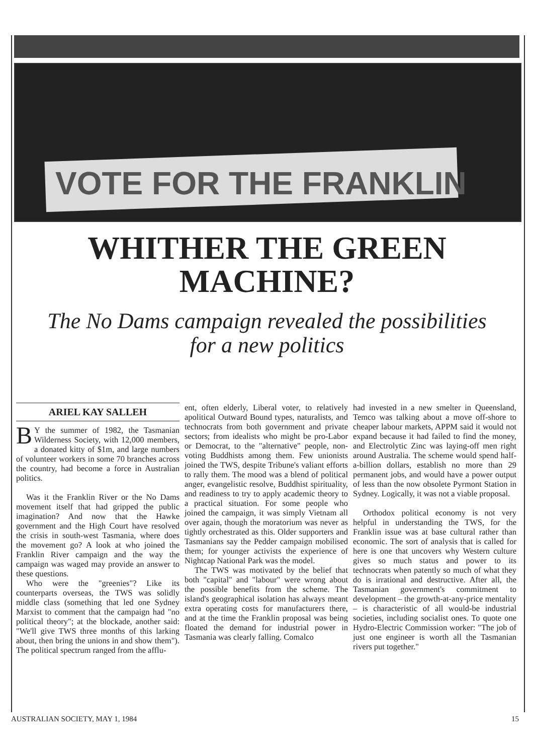VOTE FOR THE FRANKLIN
WHITHER THE GREEN
MACHINE?
The No Dams campaign revealed the possibilities
for a new politics
ARIEL KAY SALLEH
BY the summer of 1982, the Tasmanian Wilderness Society, with 12,000 members, a donated kitty of $1m, and large numbers of volunteer workers in some 70 branches across the country, had become a force in Australian politics.
Was it the Franklin River or the No Dams movement itself that had gripped the public imagination? And now that the Hawke government and the High Court have resolved the crisis in south-west Tasmania, where does the movement go? A look at who joined the Franklin River campaign and the way the campaign was waged may provide an answer to these questions.
Who were the "greenies"? Like its counterparts overseas, the TWS was solidly middle class (something that led one Sydney Marxist to comment that the campaign had "no political theory"; at the blockade, another said: "We'll give TWS three months of this larking about, then bring the unions in and show them"). The political spectrum ranged from the afflu-
ent, often elderly, Liberal voter, to relatively apolitical Outward Bound types, naturalists, and technocrats from both government and private sectors; from idealists who might be pro-Labor or Democrat, to the "alternative" people, non-voting Buddhists among them. Few unionists joined the TWS, despite Tribune's valiant efforts to rally them. The mood was a blend of political anger, evangelistic resolve, Buddhist spirituality, and readiness to try to apply academic theory to a practical situation. For some people who joined the campaign, it was simply Vietnam all over again, though the moratorium was never as tightly orchestrated as this. Older supporters and Tasmanians say the Pedder campaign mobilised them; for younger activists the experience of Nightcap National Park was the model.
The TWS was motivated by the belief that both "capital" and "labour" were wrong about the possible benefits from the scheme. The island's geographical isolation has always meant extra operating costs for manufacturers there, and at the time the Franklin proposal was being floated the demand for industrial power in Tasmania was clearly falling. Comalco
had invested in a new smelter in Queensland, Temco was talking about a move off-shore to cheaper labour markets, APPM said it would not expand because it had failed to find the money, and Electrolytic Zinc was laying-off men right around Australia. The scheme would spend half-a-billion dollars, establish no more than 29 permanent jobs, and would have a power output of less than the now obsolete Pyrmont Station in Sydney. Logically, it was not a viable proposal.
Orthodox political economy is not very helpful in understanding the TWS, for the Franklin issue was at base cultural rather than economic. The sort of analysis that is called for here is one that uncovers why Western culture gives so much status and power to its technocrats when patently so much of what they do is irrational and destructive. After all, the Tasmanian government's commitment to development – the growth-at-any-price mentality – is characteristic of all would-be industrial societies, including socialist ones. To quote one Hydro-Electric Commission worker: "The job of just one engineer is worth all the Tasmanian rivers put together."
AUSTRALIAN SOCIETY, MAY 1, 1984 15